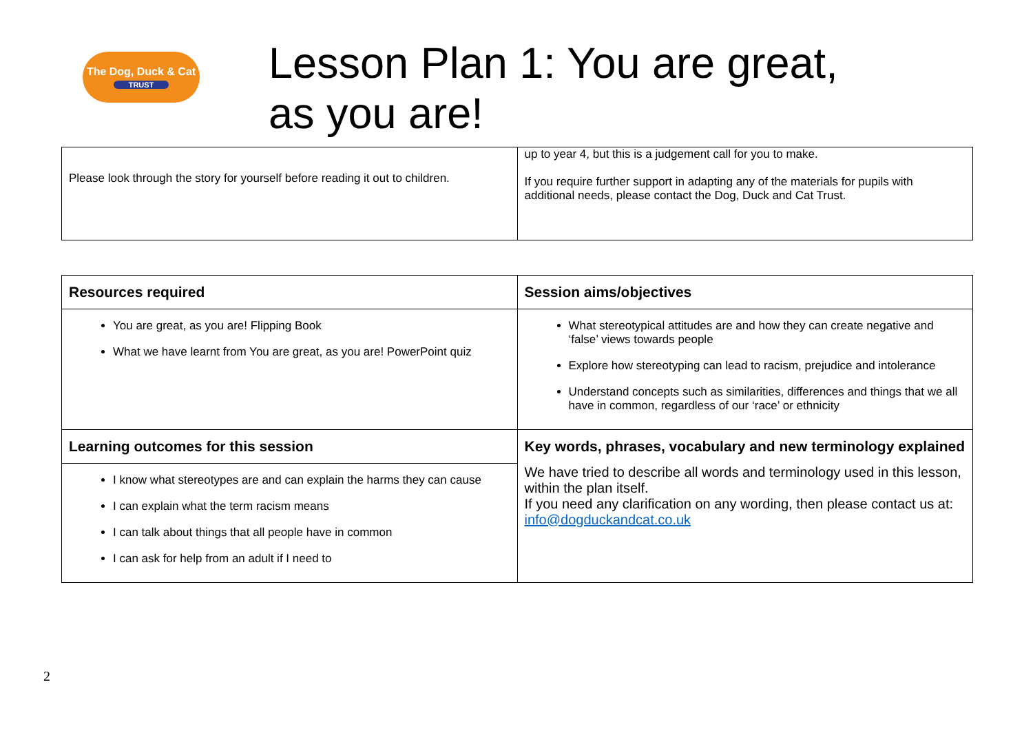The Dog, Duck & Cat
TRUST
Lesson Plan 1: You are great,
as you are!
| Please look through the story for yourself before reading it out to children. | up to year 4, but this is a judgement call for you to make. If you require further support in adapting any of the materials for pupils with additional needs, please contact the Dog, Duck and Cat Trust. |
| Resources required | Session aims/objectives |
| You are great, as you are! Flipping Book What we have learnt from You are great, as you are! PowerPoint quiz | What stereotypical attitudes are and how they can create negative and ‘false’ views towards people Explore how stereotyping can lead to racism, prejudice and intolerance Understand concepts such as similarities, differences and things that we all have in common, regardless of our ‘race’ or ethnicity |
| Learning outcomes for this session | Key words, phrases, vocabulary and new terminology explained We have tried to describe all words and terminology used in this lesson, within the plan itself. If you need any clarification on any wording, then please contact us at: info@dogduckandcat.co.uk |
| I know what stereotypes are and can explain the harms they can cause I can explain what the term racism means I can talk about things that all people have in common I can ask for help from an adult if I need to | |
2